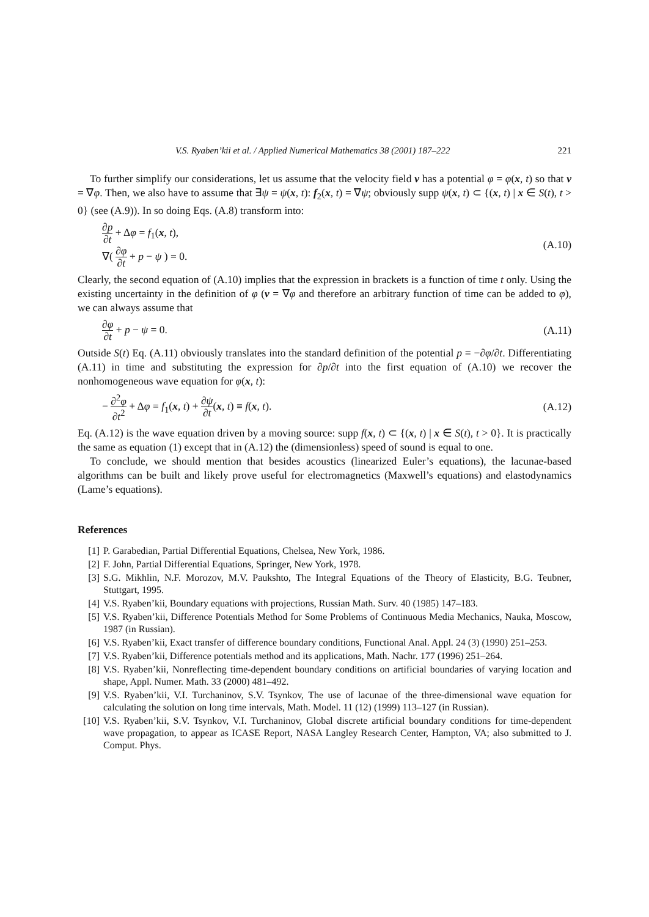V.S. Ryaben’kii et al. / Applied Numerical Mathematics 38 (2001) 187–222 221
To further simplify our considerations, let us assume that the velocity field v has a potential φ = φ(x, t) so that v = ∇φ. Then, we also have to assume that ∃ψ = ψ(x, t): f<sub>2</sub>(x, t) = ∇ψ; obviously supp ψ(x, t) ⊂ {(x, t) | x ∈ S(t), t > 0} (see (A.9)). In so doing Eqs. (A.8) transform into:
∂p ∂t + Δφ = f<sub>1</sub>(x, t),
∇( ∂φ ∂t + p − ψ ) = 0.
(A.10)
Clearly, the second equation of (A.10) implies that the expression in brackets is a function of time t only. Using the existing uncertainty in the definition of φ (v = ∇φ and therefore an arbitrary function of time can be added to φ), we can always assume that
∂φ ∂t + p − ψ = 0. (A.11)
Outside S(t) Eq. (A.11) obviously translates into the standard definition of the potential p = −∂φ/∂t. Differentiating (A.11) in time and substituting the expression for ∂p/∂t into the first equation of (A.10) we recover the nonhomogeneous wave equation for φ(x, t):
− ∂<sup>2</sup>φ ∂t<sup>2</sup> + Δφ = f<sub>1</sub>(x, t) + ∂ψ ∂t(x, t) ≡ f(x, t).
(A.12)
Eq. (A.12) is the wave equation driven by a moving source: supp f(x, t) ⊂ {(x, t) | x ∈ S(t), t > 0}. It is practically the same as equation (1) except that in (A.12) the (dimensionless) speed of sound is equal to one.
To conclude, we should mention that besides acoustics (linearized Euler’s equations), the lacunae-based algorithms can be built and likely prove useful for electromagnetics (Maxwell’s equations) and elastodynamics (Lame’s equations).
References
[1] P. Garabedian, Partial Differential Equations, Chelsea, New York, 1986.
[2] F. John, Partial Differential Equations, Springer, New York, 1978.
[3] S.G. Mikhlin, N.F. Morozov, M.V. Paukshto, The Integral Equations of the Theory of Elasticity, B.G. Teubner, Stuttgart, 1995.
[4] V.S. Ryaben’kii, Boundary equations with projections, Russian Math. Surv. 40 (1985) 147–183.
[5] V.S. Ryaben’kii, Difference Potentials Method for Some Problems of Continuous Media Mechanics, Nauka, Moscow, 1987 (in Russian).
[6] V.S. Ryaben’kii, Exact transfer of difference boundary conditions, Functional Anal. Appl. 24 (3) (1990) 251–253.
[7] V.S. Ryaben’kii, Difference potentials method and its applications, Math. Nachr. 177 (1996) 251–264.
[8] V.S. Ryaben’kii, Nonreflecting time-dependent boundary conditions on artificial boundaries of varying location and shape, Appl. Numer. Math. 33 (2000) 481–492.
[9] V.S. Ryaben’kii, V.I. Turchaninov, S.V. Tsynkov, The use of lacunae of the three-dimensional wave equation for calculating the solution on long time intervals, Math. Model. 11 (12) (1999) 113–127 (in Russian).
[10] V.S. Ryaben’kii, S.V. Tsynkov, V.I. Turchaninov, Global discrete artificial boundary conditions for time-dependent wave propagation, to appear as ICASE Report, NASA Langley Research Center, Hampton, VA; also submitted to J. Comput. Phys.